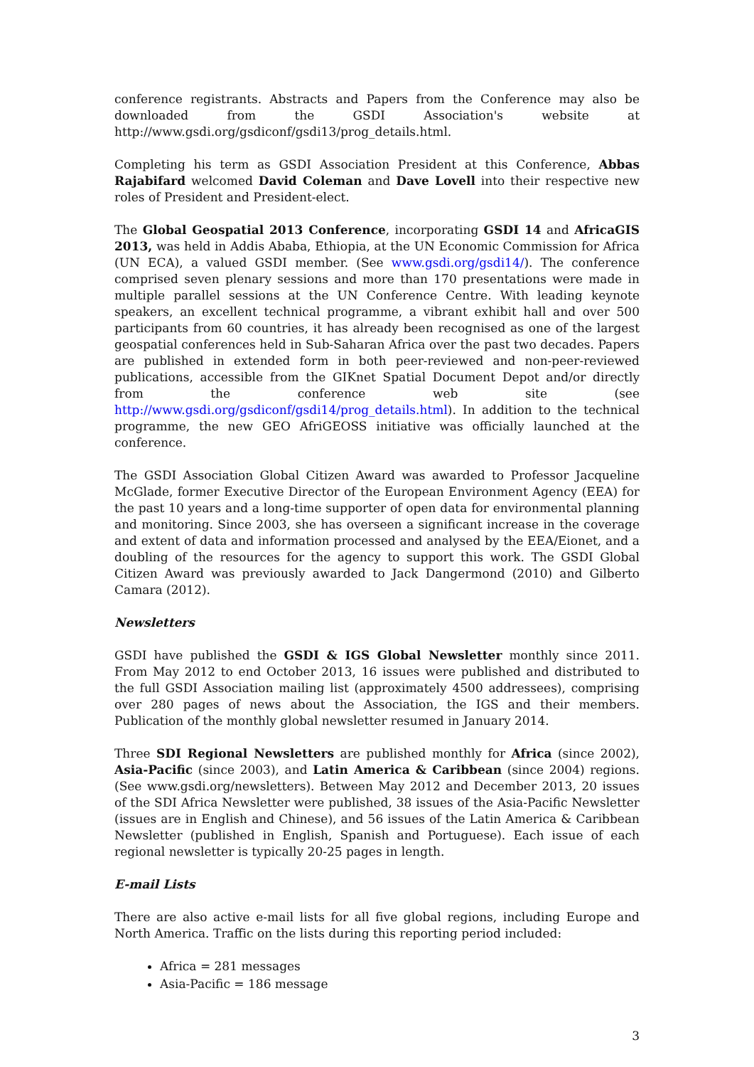conference registrants. Abstracts and Papers from the Conference may also be downloaded from the GSDI Association's website at http://www.gsdi.org/gsdiconf/gsdi13/prog_details.html.
Completing his term as GSDI Association President at this Conference, Abbas Rajabifard welcomed David Coleman and Dave Lovell into their respective new roles of President and President-elect.
The Global Geospatial 2013 Conference, incorporating GSDI 14 and AfricaGIS 2013, was held in Addis Ababa, Ethiopia, at the UN Economic Commission for Africa (UN ECA), a valued GSDI member. (See www.gsdi.org/gsdi14/). The conference comprised seven plenary sessions and more than 170 presentations were made in multiple parallel sessions at the UN Conference Centre. With leading keynote speakers, an excellent technical programme, a vibrant exhibit hall and over 500 participants from 60 countries, it has already been recognised as one of the largest geospatial conferences held in Sub-Saharan Africa over the past two decades. Papers are published in extended form in both peer-reviewed and non-peer-reviewed publications, accessible from the GIKnet Spatial Document Depot and/or directly from the conference web site (see http://www.gsdi.org/gsdiconf/gsdi14/prog_details.html). In addition to the technical programme, the new GEO AfriGEOSS initiative was officially launched at the conference.
The GSDI Association Global Citizen Award was awarded to Professor Jacqueline McGlade, former Executive Director of the European Environment Agency (EEA) for the past 10 years and a long-time supporter of open data for environmental planning and monitoring. Since 2003, she has overseen a significant increase in the coverage and extent of data and information processed and analysed by the EEA/Eionet, and a doubling of the resources for the agency to support this work. The GSDI Global Citizen Award was previously awarded to Jack Dangermond (2010) and Gilberto Camara (2012).
Newsletters
GSDI have published the GSDI & IGS Global Newsletter monthly since 2011. From May 2012 to end October 2013, 16 issues were published and distributed to the full GSDI Association mailing list (approximately 4500 addressees), comprising over 280 pages of news about the Association, the IGS and their members. Publication of the monthly global newsletter resumed in January 2014.
Three SDI Regional Newsletters are published monthly for Africa (since 2002), Asia-Pacific (since 2003), and Latin America & Caribbean (since 2004) regions. (See www.gsdi.org/newsletters). Between May 2012 and December 2013, 20 issues of the SDI Africa Newsletter were published, 38 issues of the Asia-Pacific Newsletter (issues are in English and Chinese), and 56 issues of the Latin America & Caribbean Newsletter (published in English, Spanish and Portuguese). Each issue of each regional newsletter is typically 20-25 pages in length.
E-mail Lists
There are also active e-mail lists for all five global regions, including Europe and North America. Traffic on the lists during this reporting period included:
Africa = 281 messages
Asia-Pacific = 186 message
3